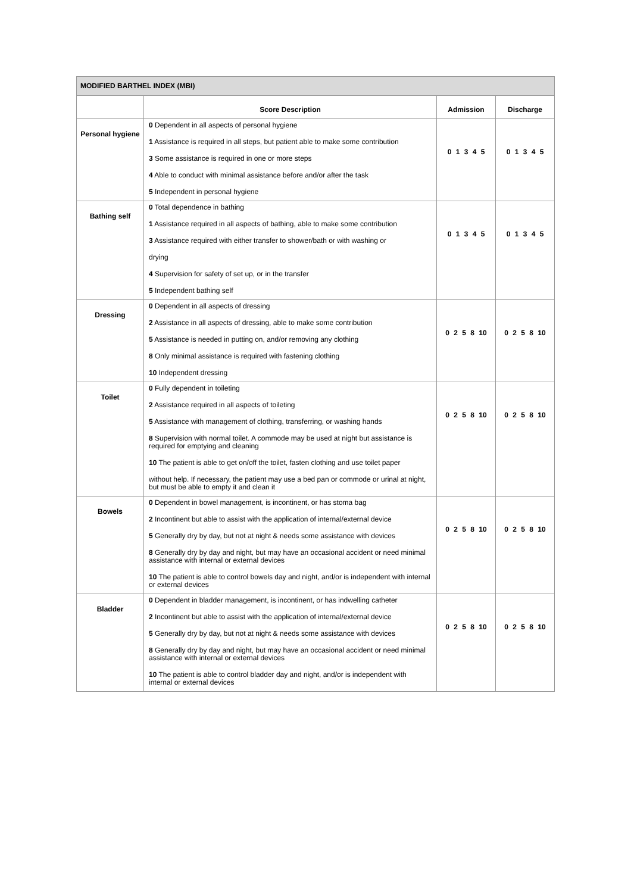| MODIFIED BARTHEL INDEX (MBI) | | | |
| --- | --- | --- | --- |
| | Score Description | Admission | Discharge |
| Personal hygiene | 0 Dependent in all aspects of personal hygiene 1 Assistance is required in all steps, but patient able to make some contribution 3 Some assistance is required in one or more steps 4 Able to conduct with minimal assistance before and/or after the task 5 Independent in personal hygiene | 0 1 3 4 5 | 0 1 3 4 5 |
| Bathing self | 0 Total dependence in bathing 1 Assistance required in all aspects of bathing, able to make some contribution 3 Assistance required with either transfer to shower/bath or with washing or drying 4 Supervision for safety of set up, or in the transfer 5 Independent bathing self | 0 1 3 4 5 | 0 1 3 4 5 |
| Dressing | 0 Dependent in all aspects of dressing 2 Assistance in all aspects of dressing, able to make some contribution 5 Assistance is needed in putting on, and/or removing any clothing 8 Only minimal assistance is required with fastening clothing 10 Independent dressing | 0 2 5 8 10 | 0 2 5 8 10 |
| Toilet | 0 Fully dependent in toileting 2 Assistance required in all aspects of toileting 5 Assistance with management of clothing, transferring, or washing hands 8 Supervision with normal toilet. A commode may be used at night but assistance is required for emptying and cleaning 10 The patient is able to get on/off the toilet, fasten clothing and use toilet paper without help. If necessary, the patient may use a bed pan or commode or urinal at night, but must be able to empty it and clean it | 0 2 5 8 10 | 0 2 5 8 10 |
| Bowels | 0 Dependent in bowel management, is incontinent, or has stoma bag 2 Incontinent but able to assist with the application of internal/external device 5 Generally dry by day, but not at night & needs some assistance with devices 8 Generally dry by day and night, but may have an occasional accident or need minimal assistance with internal or external devices 10 The patient is able to control bowels day and night, and/or is independent with internal or external devices | 0 2 5 8 10 | 0 2 5 8 10 |
| Bladder | 0 Dependent in bladder management, is incontinent, or has indwelling catheter 2 Incontinent but able to assist with the application of internal/external device 5 Generally dry by day, but not at night & needs some assistance with devices 8 Generally dry by day and night, but may have an occasional accident or need minimal assistance with internal or external devices 10 The patient is able to control bladder day and night, and/or is independent with internal or external devices | 0 2 5 8 10 | 0 2 5 8 10 |